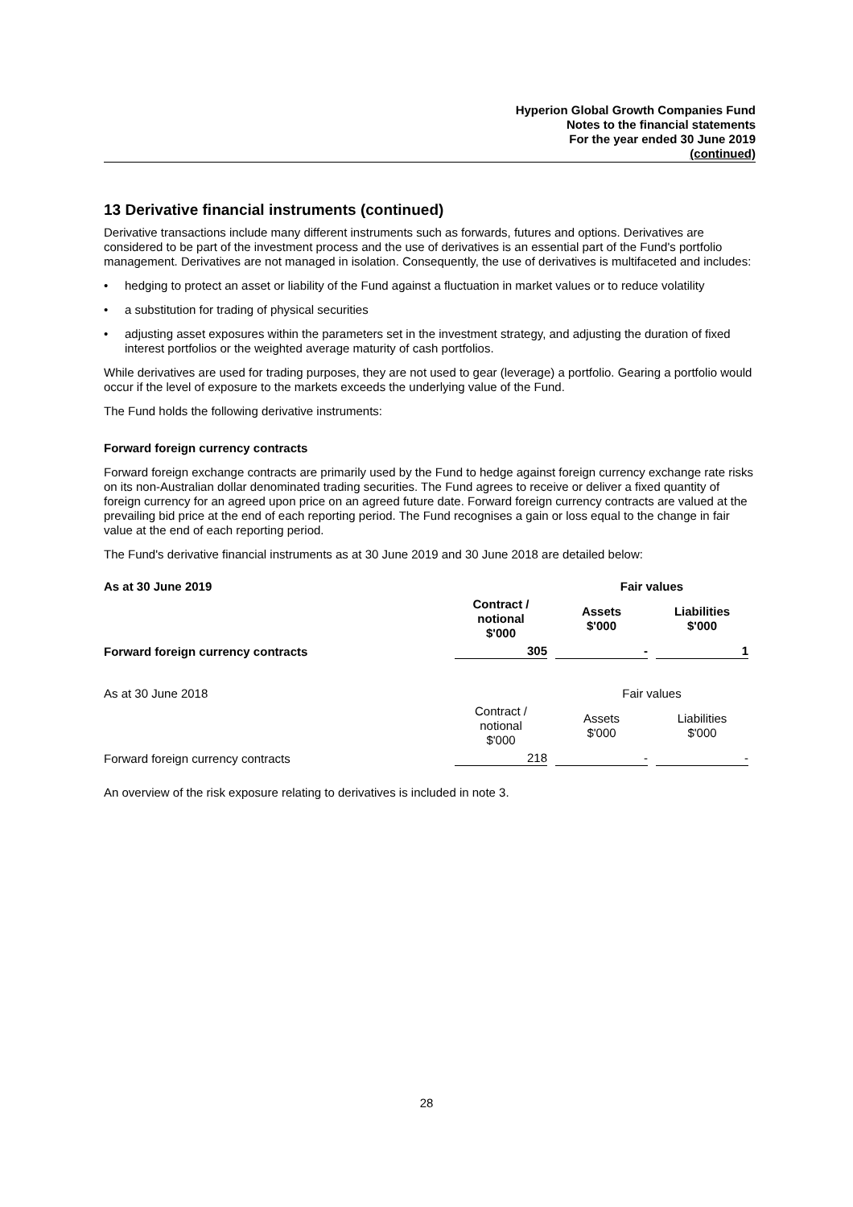Hyperion Global Growth Companies Fund
Notes to the financial statements
For the year ended 30 June 2019
(continued)
13 Derivative financial instruments (continued)
Derivative transactions include many different instruments such as forwards, futures and options. Derivatives are considered to be part of the investment process and the use of derivatives is an essential part of the Fund's portfolio management. Derivatives are not managed in isolation. Consequently, the use of derivatives is multifaceted and includes:
• hedging to protect an asset or liability of the Fund against a fluctuation in market values or to reduce volatility
• a substitution for trading of physical securities
• adjusting asset exposures within the parameters set in the investment strategy, and adjusting the duration of fixed interest portfolios or the weighted average maturity of cash portfolios.
While derivatives are used for trading purposes, they are not used to gear (leverage) a portfolio. Gearing a portfolio would occur if the level of exposure to the markets exceeds the underlying value of the Fund.
The Fund holds the following derivative instruments:
Forward foreign currency contracts
Forward foreign exchange contracts are primarily used by the Fund to hedge against foreign currency exchange rate risks on its non-Australian dollar denominated trading securities. The Fund agrees to receive or deliver a fixed quantity of foreign currency for an agreed upon price on an agreed future date. Forward foreign currency contracts are valued at the prevailing bid price at the end of each reporting period. The Fund recognises a gain or loss equal to the change in fair value at the end of each reporting period.
The Fund's derivative financial instruments as at 30 June 2019 and 30 June 2018 are detailed below:
| As at 30 June 2019 | | Fair values | |
| | Contract / notional $'000 | Assets $'000 | Liabilities $'000 |
| Forward foreign currency contracts | 305 | - | 1 |
| As at 30 June 2018 | | Fair values | |
| | Contract / notional $'000 | Assets $'000 | Liabilities $'000 |
| Forward foreign currency contracts | 218 | - | - |
An overview of the risk exposure relating to derivatives is included in note 3.
28